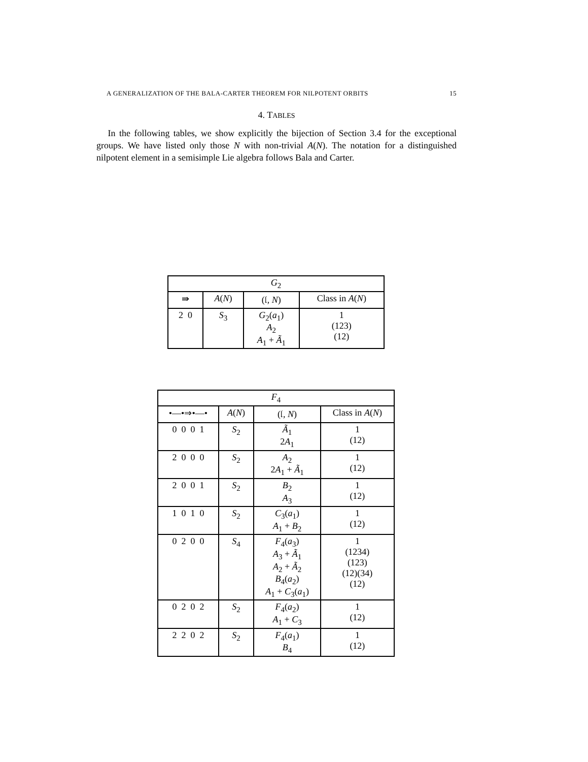A GENERALIZATION OF THE BALA-CARTER THEOREM FOR NILPOTENT ORBITS 15
4. TABLES
In the following tables, we show explicitly the bijection of Section 3.4 for the exceptional groups. We have listed only those N with non-trivial A(N). The notation for a distinguished nilpotent element in a semisimple Lie algebra follows Bala and Carter.
| G<sub>2</sub> | | | |
| --- | --- | --- | --- |
| ⇛ | A ( N ) | (𝔩, N ) | Class in A ( N ) |
| 2 0 | S<sub>3</sub> | G<sub>2</sub>( a<sub>1</sub>) A<sub>2</sub> A<sub>1</sub> + Ã<sub>1</sub> | 1 (123) (12) |
| F<sub>4</sub> | | | |
| --- | --- | --- | --- |
| •—•⇒•—• | A ( N ) | (𝔩, N ) | Class in A ( N ) |
| 0 0 0 1 | S<sub>2</sub> | Ã<sub>1</sub> 2 A<sub>1</sub> | 1 (12) |
| 2 0 0 0 | S<sub>2</sub> | A<sub>2</sub> 2 A<sub>1</sub> + Ã<sub>1</sub> | 1 (12) |
| 2 0 0 1 | S<sub>2</sub> | B<sub>2</sub> A<sub>3</sub> | 1 (12) |
| 1 0 1 0 | S<sub>2</sub> | C<sub>3</sub>( a<sub>1</sub>) A<sub>1</sub> + B<sub>2</sub> | 1 (12) |
| 0 2 0 0 | S<sub>4</sub> | F<sub>4</sub>( a<sub>3</sub>) A<sub>3</sub> + Ã<sub>1</sub> A<sub>2</sub> + Ã<sub>2</sub> B<sub>4</sub>( a<sub>2</sub>) A<sub>1</sub> + C<sub>3</sub>( a<sub>1</sub>) | 1 (1234) (123) (12)(34) (12) |
| 0 2 0 2 | S<sub>2</sub> | F<sub>4</sub>( a<sub>2</sub>) A<sub>1</sub> + C<sub>3</sub> | 1 (12) |
| 2 2 0 2 | S<sub>2</sub> | F<sub>4</sub>( a<sub>1</sub>) B<sub>4</sub> | 1 (12) |